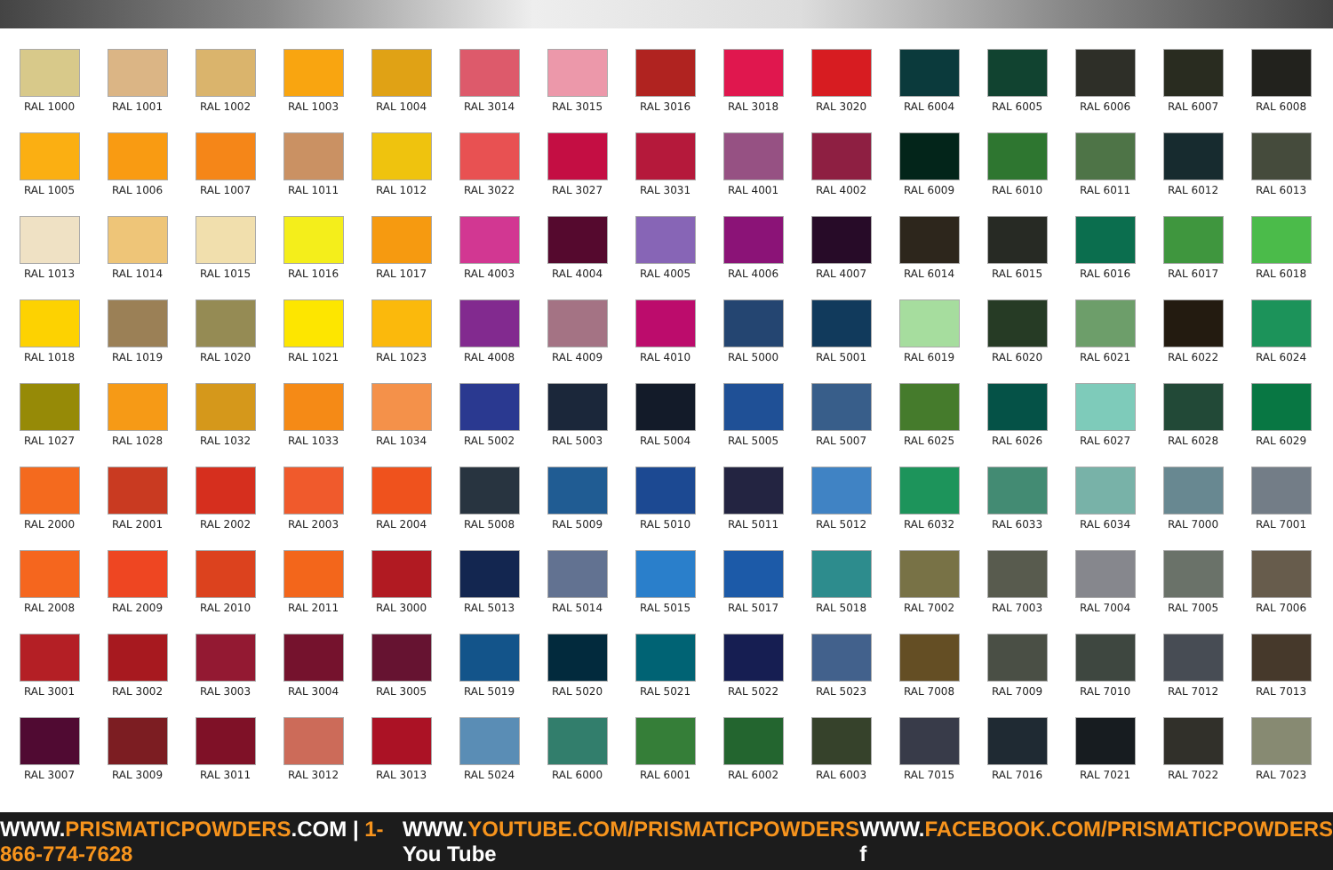| RAL 1000 | RAL 1001 | RAL 1002 | RAL 1003 | RAL 1004 | RAL 3014 | RAL 3015 | RAL 3016 | RAL 3018 | RAL 3020 | RAL 6004 | RAL 6005 | RAL 6006 | RAL 6007 | RAL 6008 |
| RAL 1005 | RAL 1006 | RAL 1007 | RAL 1011 | RAL 1012 | RAL 3022 | RAL 3027 | RAL 3031 | RAL 4001 | RAL 4002 | RAL 6009 | RAL 6010 | RAL 6011 | RAL 6012 | RAL 6013 |
| RAL 1013 | RAL 1014 | RAL 1015 | RAL 1016 | RAL 1017 | RAL 4003 | RAL 4004 | RAL 4005 | RAL 4006 | RAL 4007 | RAL 6014 | RAL 6015 | RAL 6016 | RAL 6017 | RAL 6018 |
| RAL 1018 | RAL 1019 | RAL 1020 | RAL 1021 | RAL 1023 | RAL 4008 | RAL 4009 | RAL 4010 | RAL 5000 | RAL 5001 | RAL 6019 | RAL 6020 | RAL 6021 | RAL 6022 | RAL 6024 |
| RAL 1027 | RAL 1028 | RAL 1032 | RAL 1033 | RAL 1034 | RAL 5002 | RAL 5003 | RAL 5004 | RAL 5005 | RAL 5007 | RAL 6025 | RAL 6026 | RAL 6027 | RAL 6028 | RAL 6029 |
| RAL 2000 | RAL 2001 | RAL 2002 | RAL 2003 | RAL 2004 | RAL 5008 | RAL 5009 | RAL 5010 | RAL 5011 | RAL 5012 | RAL 6032 | RAL 6033 | RAL 6034 | RAL 7000 | RAL 7001 |
| RAL 2008 | RAL 2009 | RAL 2010 | RAL 2011 | RAL 3000 | RAL 5013 | RAL 5014 | RAL 5015 | RAL 5017 | RAL 5018 | RAL 7002 | RAL 7003 | RAL 7004 | RAL 7005 | RAL 7006 |
| RAL 3001 | RAL 3002 | RAL 3003 | RAL 3004 | RAL 3005 | RAL 5019 | RAL 5020 | RAL 5021 | RAL 5022 | RAL 5023 | RAL 7008 | RAL 7009 | RAL 7010 | RAL 7012 | RAL 7013 |
| RAL 3007 | RAL 3009 | RAL 3011 | RAL 3012 | RAL 3013 | RAL 5024 | RAL 6000 | RAL 6001 | RAL 6002 | RAL 6003 | RAL 7015 | RAL 7016 | RAL 7021 | RAL 7022 | RAL 7023 |
WWW.PRISMATICPOWDERS.COM | 1-866-774-7628
WWW.YOUTUBE.COM/PRISMATICPOWDERS You Tube
WWW.FACEBOOK.COM/PRISMATICPOWDERS f